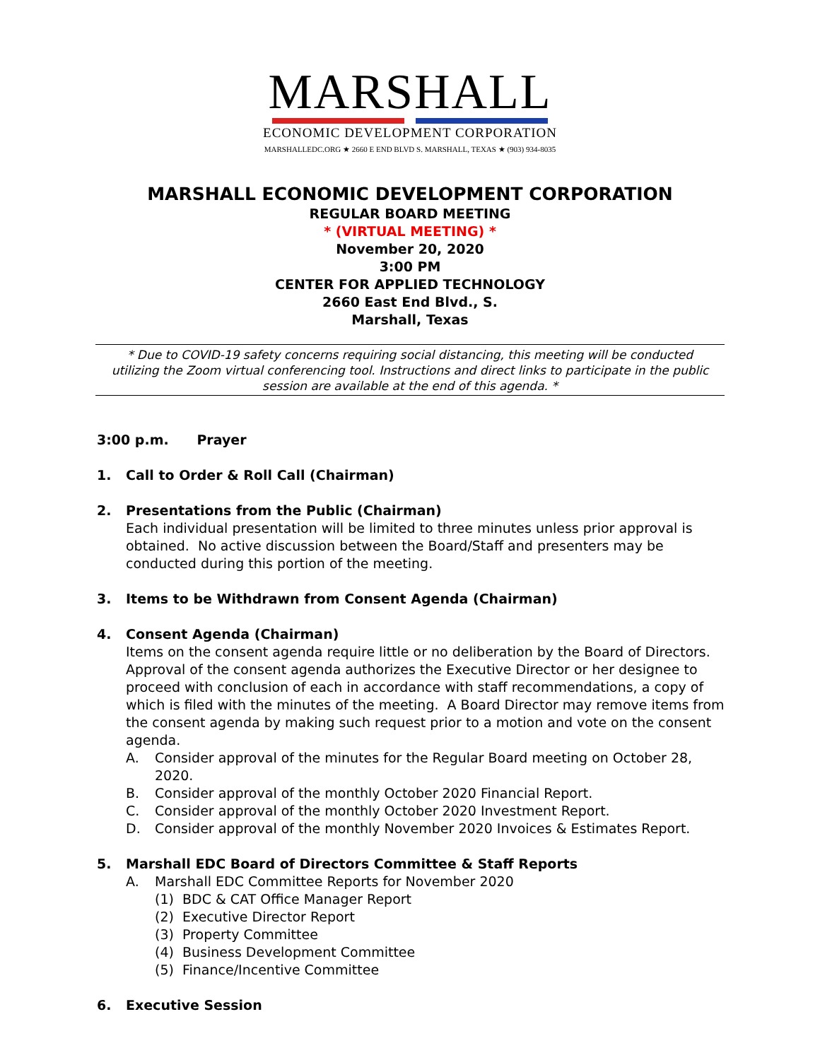MARSHALL
ECONOMIC DEVELOPMENT CORPORATION
MARSHALLEDC.ORG ★ 2660 E END BLVD S. MARSHALL, TEXAS ★ (903) 934-8035
MARSHALL ECONOMIC DEVELOPMENT CORPORATION
REGULAR BOARD MEETING
* (VIRTUAL MEETING) *
November 20, 2020
3:00 PM
CENTER FOR APPLIED TECHNOLOGY
2660 East End Blvd., S.
Marshall, Texas
* Due to COVID-19 safety concerns requiring social distancing, this meeting will be conducted utilizing the Zoom virtual conferencing tool. Instructions and direct links to participate in the public session are available at the end of this agenda. *
3:00 p.m. Prayer
1. Call to Order & Roll Call (Chairman)
2. Presentations from the Public (Chairman)
Each individual presentation will be limited to three minutes unless prior approval is obtained. No active discussion between the Board/Staff and presenters may be conducted during this portion of the meeting.
3. Items to be Withdrawn from Consent Agenda (Chairman)
4. Consent Agenda (Chairman)
Items on the consent agenda require little or no deliberation by the Board of Directors. Approval of the consent agenda authorizes the Executive Director or her designee to proceed with conclusion of each in accordance with staff recommendations, a copy of which is filed with the minutes of the meeting. A Board Director may remove items from the consent agenda by making such request prior to a motion and vote on the consent agenda.
A. Consider approval of the minutes for the Regular Board meeting on October 28, 2020.
B. Consider approval of the monthly October 2020 Financial Report.
C. Consider approval of the monthly October 2020 Investment Report.
D. Consider approval of the monthly November 2020 Invoices & Estimates Report.
5. Marshall EDC Board of Directors Committee & Staff Reports
A. Marshall EDC Committee Reports for November 2020
(1) BDC & CAT Office Manager Report
(2) Executive Director Report
(3) Property Committee
(4) Business Development Committee
(5) Finance/Incentive Committee
6. Executive Session